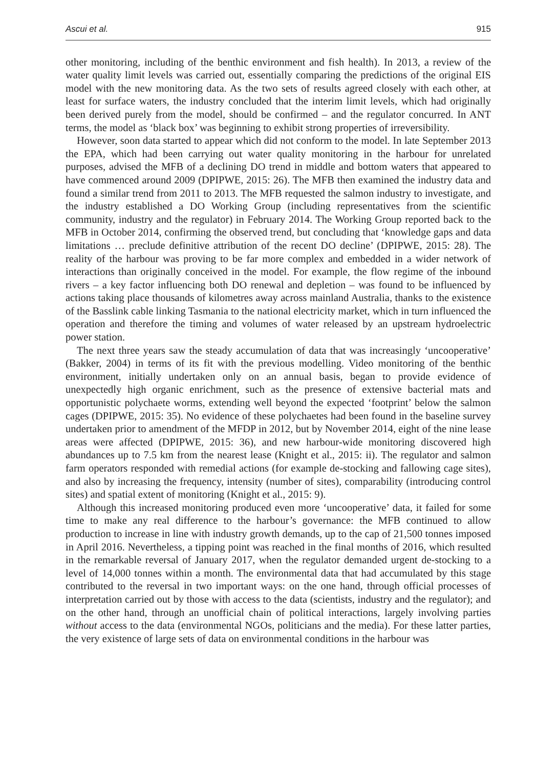Ascui et al. 915
other monitoring, including of the benthic environment and fish health). In 2013, a review of the water quality limit levels was carried out, essentially comparing the predictions of the original EIS model with the new monitoring data. As the two sets of results agreed closely with each other, at least for surface waters, the industry concluded that the interim limit levels, which had originally been derived purely from the model, should be confirmed – and the regulator concurred. In ANT terms, the model as ‘black box’ was beginning to exhibit strong properties of irreversibility.
However, soon data started to appear which did not conform to the model. In late September 2013 the EPA, which had been carrying out water quality monitoring in the harbour for unrelated purposes, advised the MFB of a declining DO trend in middle and bottom waters that appeared to have commenced around 2009 (DPIPWE, 2015: 26). The MFB then examined the industry data and found a similar trend from 2011 to 2013. The MFB requested the salmon industry to investigate, and the industry established a DO Working Group (including representatives from the scientific community, industry and the regulator) in February 2014. The Working Group reported back to the MFB in October 2014, confirming the observed trend, but concluding that ‘knowledge gaps and data limitations … preclude definitive attribution of the recent DO decline’ (DPIPWE, 2015: 28). The reality of the harbour was proving to be far more complex and embedded in a wider network of interactions than originally conceived in the model. For example, the flow regime of the inbound rivers – a key factor influencing both DO renewal and depletion – was found to be influenced by actions taking place thousands of kilometres away across mainland Australia, thanks to the existence of the Basslink cable linking Tasmania to the national electricity market, which in turn influenced the operation and therefore the timing and volumes of water released by an upstream hydroelectric power station.
The next three years saw the steady accumulation of data that was increasingly ‘uncooperative’ (Bakker, 2004) in terms of its fit with the previous modelling. Video monitoring of the benthic environment, initially undertaken only on an annual basis, began to provide evidence of unexpectedly high organic enrichment, such as the presence of extensive bacterial mats and opportunistic polychaete worms, extending well beyond the expected ‘footprint’ below the salmon cages (DPIPWE, 2015: 35). No evidence of these polychaetes had been found in the baseline survey undertaken prior to amendment of the MFDP in 2012, but by November 2014, eight of the nine lease areas were affected (DPIPWE, 2015: 36), and new harbour-wide monitoring discovered high abundances up to 7.5 km from the nearest lease (Knight et al., 2015: ii). The regulator and salmon farm operators responded with remedial actions (for example de-stocking and fallowing cage sites), and also by increasing the frequency, intensity (number of sites), comparability (introducing control sites) and spatial extent of monitoring (Knight et al., 2015: 9).
Although this increased monitoring produced even more ‘uncooperative’ data, it failed for some time to make any real difference to the harbour’s governance: the MFB continued to allow production to increase in line with industry growth demands, up to the cap of 21,500 tonnes imposed in April 2016. Nevertheless, a tipping point was reached in the final months of 2016, which resulted in the remarkable reversal of January 2017, when the regulator demanded urgent de-stocking to a level of 14,000 tonnes within a month. The environmental data that had accumulated by this stage contributed to the reversal in two important ways: on the one hand, through official processes of interpretation carried out by those with access to the data (scientists, industry and the regulator); and on the other hand, through an unofficial chain of political interactions, largely involving parties without access to the data (environmental NGOs, politicians and the media). For these latter parties, the very existence of large sets of data on environmental conditions in the harbour was